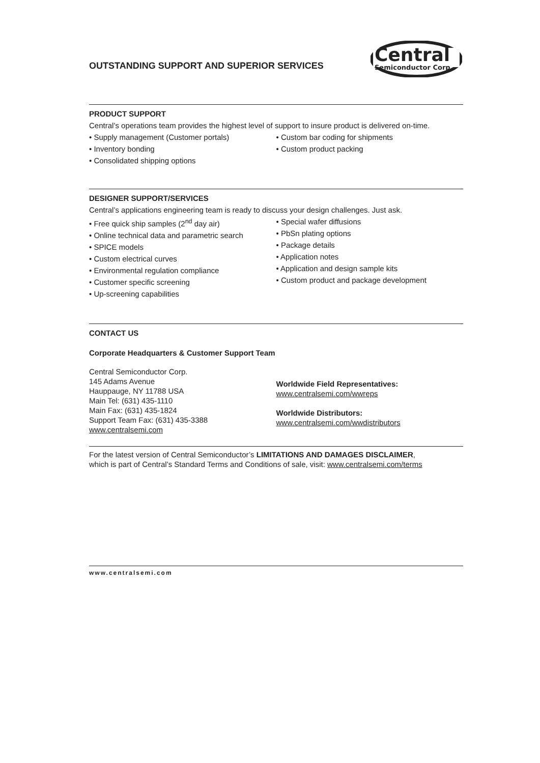Central
Semiconductor Corp.
OUTSTANDING SUPPORT AND SUPERIOR SERVICES
PRODUCT SUPPORT
Central’s operations team provides the highest level of support to insure product is delivered on-time.
• Supply management (Customer portals)
• Inventory bonding
• Consolidated shipping options
• Custom bar coding for shipments
• Custom product packing
DESIGNER SUPPORT/SERVICES
Central’s applications engineering team is ready to discuss your design challenges. Just ask.
• Free quick ship samples (2<sup>nd</sup> day air)
• Online technical data and parametric search
• SPICE models
• Custom electrical curves
• Environmental regulation compliance
• Customer specific screening
• Up-screening capabilities
• Special wafer diffusions
• PbSn plating options
• Package details
• Application notes
• Application and design sample kits
• Custom product and package development
CONTACT US
Corporate Headquarters & Customer Support Team
Central Semiconductor Corp.
145 Adams Avenue
Hauppauge, NY 11788 USA
Main Tel: (631) 435-1110
Main Fax: (631) 435-1824
Support Team Fax: (631) 435-3388
www.centralsemi.com
Worldwide Field Representatives:
www.centralsemi.com/wwreps
Worldwide Distributors:
www.centralsemi.com/wwdistributors
For the latest version of Central Semiconductor’s LIMITATIONS AND DAMAGES DISCLAIMER,
which is part of Central’s Standard Terms and Conditions of sale, visit: www.centralsemi.com/terms
www.centralsemi.com